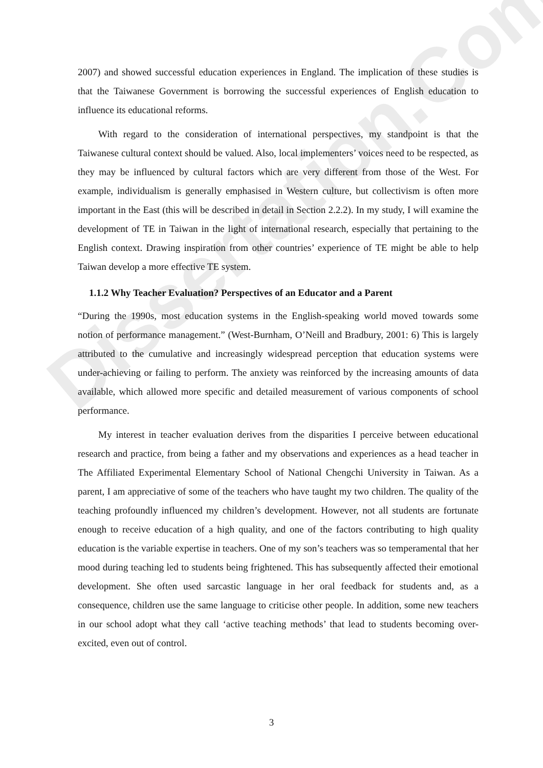Dissertation.Com
2007) and showed successful education experiences in England. The implication of these studies is that the Taiwanese Government is borrowing the successful experiences of English education to influence its educational reforms.
With regard to the consideration of international perspectives, my standpoint is that the Taiwanese cultural context should be valued. Also, local implementers’ voices need to be respected, as they may be influenced by cultural factors which are very different from those of the West. For example, individualism is generally emphasised in Western culture, but collectivism is often more important in the East (this will be described in detail in Section 2.2.2). In my study, I will examine the development of TE in Taiwan in the light of international research, especially that pertaining to the English context. Drawing inspiration from other countries’ experience of TE might be able to help Taiwan develop a more effective TE system.
1.1.2 Why Teacher Evaluation? Perspectives of an Educator and a Parent
“During the 1990s, most education systems in the English-speaking world moved towards some notion of performance management.” (West-Burnham, O’Neill and Bradbury, 2001: 6) This is largely attributed to the cumulative and increasingly widespread perception that education systems were under-achieving or failing to perform. The anxiety was reinforced by the increasing amounts of data available, which allowed more specific and detailed measurement of various components of school performance.
My interest in teacher evaluation derives from the disparities I perceive between educational research and practice, from being a father and my observations and experiences as a head teacher in The Affiliated Experimental Elementary School of National Chengchi University in Taiwan. As a parent, I am appreciative of some of the teachers who have taught my two children. The quality of the teaching profoundly influenced my children’s development. However, not all students are fortunate enough to receive education of a high quality, and one of the factors contributing to high quality education is the variable expertise in teachers. One of my son’s teachers was so temperamental that her mood during teaching led to students being frightened. This has subsequently affected their emotional development. She often used sarcastic language in her oral feedback for students and, as a consequence, children use the same language to criticise other people. In addition, some new teachers in our school adopt what they call ‘active teaching methods’ that lead to students becoming over-excited, even out of control.
3